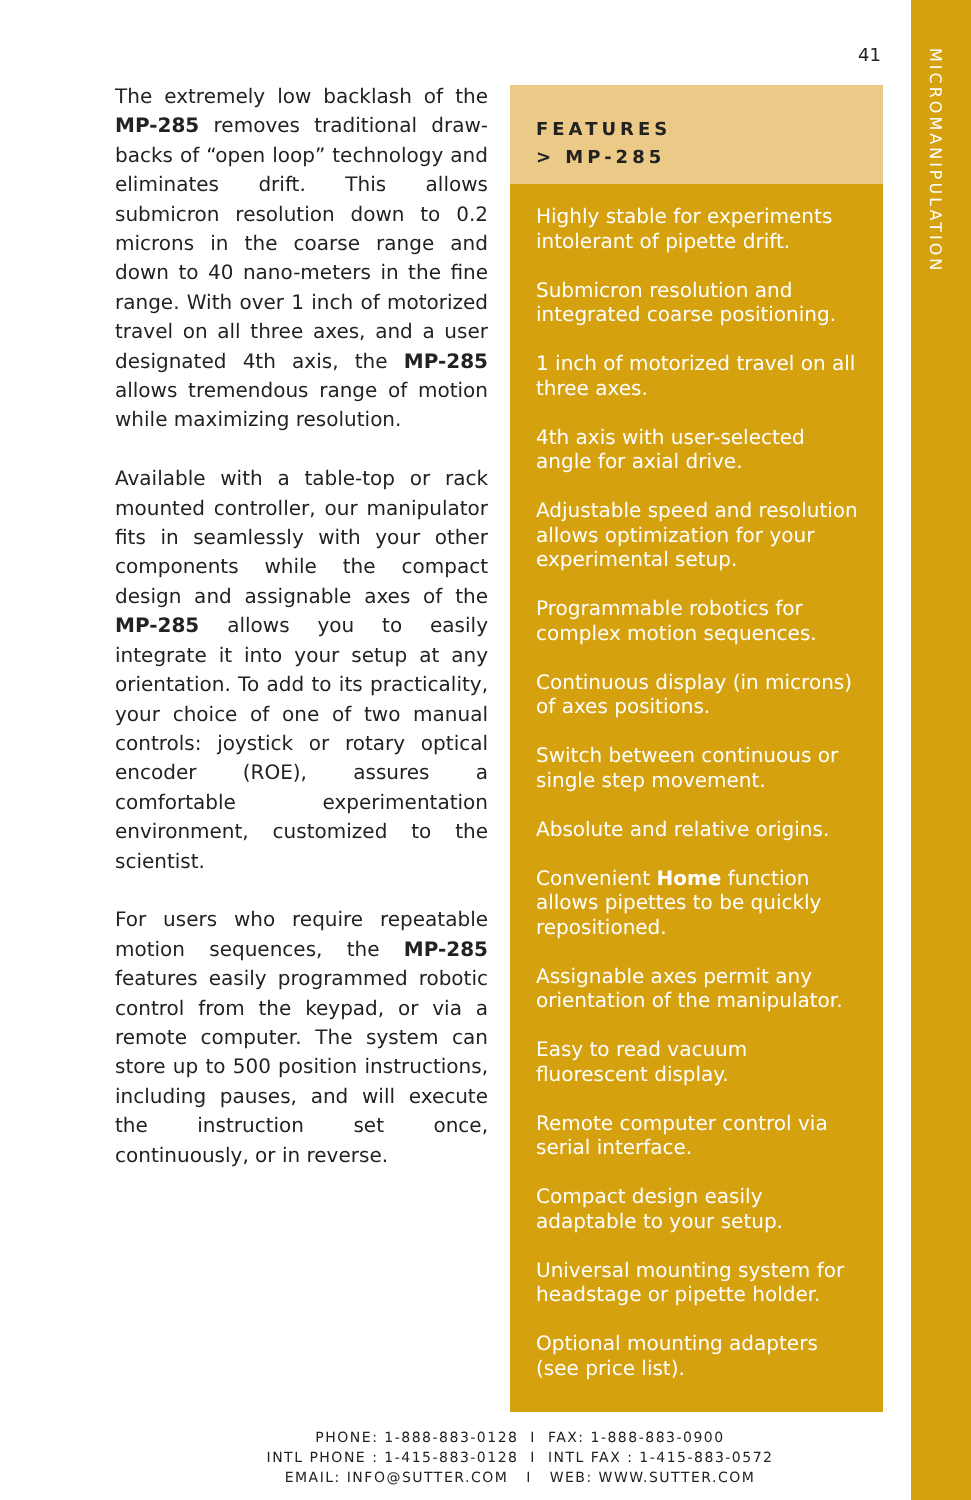MICROMANIPULATION
41
The extremely low backlash of the MP-285 removes traditional draw-backs of “open loop” technology and eliminates drift. This allows submicron resolution down to 0.2 microns in the coarse range and down to 40 nano-meters in the fine range. With over 1 inch of motorized travel on all three axes, and a user designated 4th axis, the MP-285 allows tremendous range of motion while maximizing resolution.
Available with a table-top or rack mounted controller, our manipulator fits in seamlessly with your other components while the compact design and assignable axes of the MP-285 allows you to easily integrate it into your setup at any orientation. To add to its practicality, your choice of one of two manual controls: joystick or rotary optical encoder (ROE), assures a comfortable experimentation environment, customized to the scientist.
For users who require repeatable motion sequences, the MP-285 features easily programmed robotic control from the keypad, or via a remote computer. The system can store up to 500 position instructions, including pauses, and will execute the instruction set once, continuously, or in reverse.
FEATURES
> MP-285
Highly stable for experiments intolerant of pipette drift.
Submicron resolution and integrated coarse positioning.
1 inch of motorized travel on all three axes.
4th axis with user-selected angle for axial drive.
Adjustable speed and resolution allows optimization for your experimental setup.
Programmable robotics for complex motion sequences.
Continuous display (in microns) of axes positions.
Switch between continuous or single step movement.
Absolute and relative origins.
Convenient Home function allows pipettes to be quickly repositioned.
Assignable axes permit any orientation of the manipulator.
Easy to read vacuum fluorescent display.
Remote computer control via serial interface.
Compact design easily adaptable to your setup.
Universal mounting system for headstage or pipette holder.
Optional mounting adapters (see price list).
PHONE: 1-888-883-0128 I FAX: 1-888-883-0900
INTL PHONE : 1-415-883-0128 I INTL FAX : 1-415-883-0572
EMAIL: INFO@SUTTER.COM I WEB: WWW.SUTTER.COM